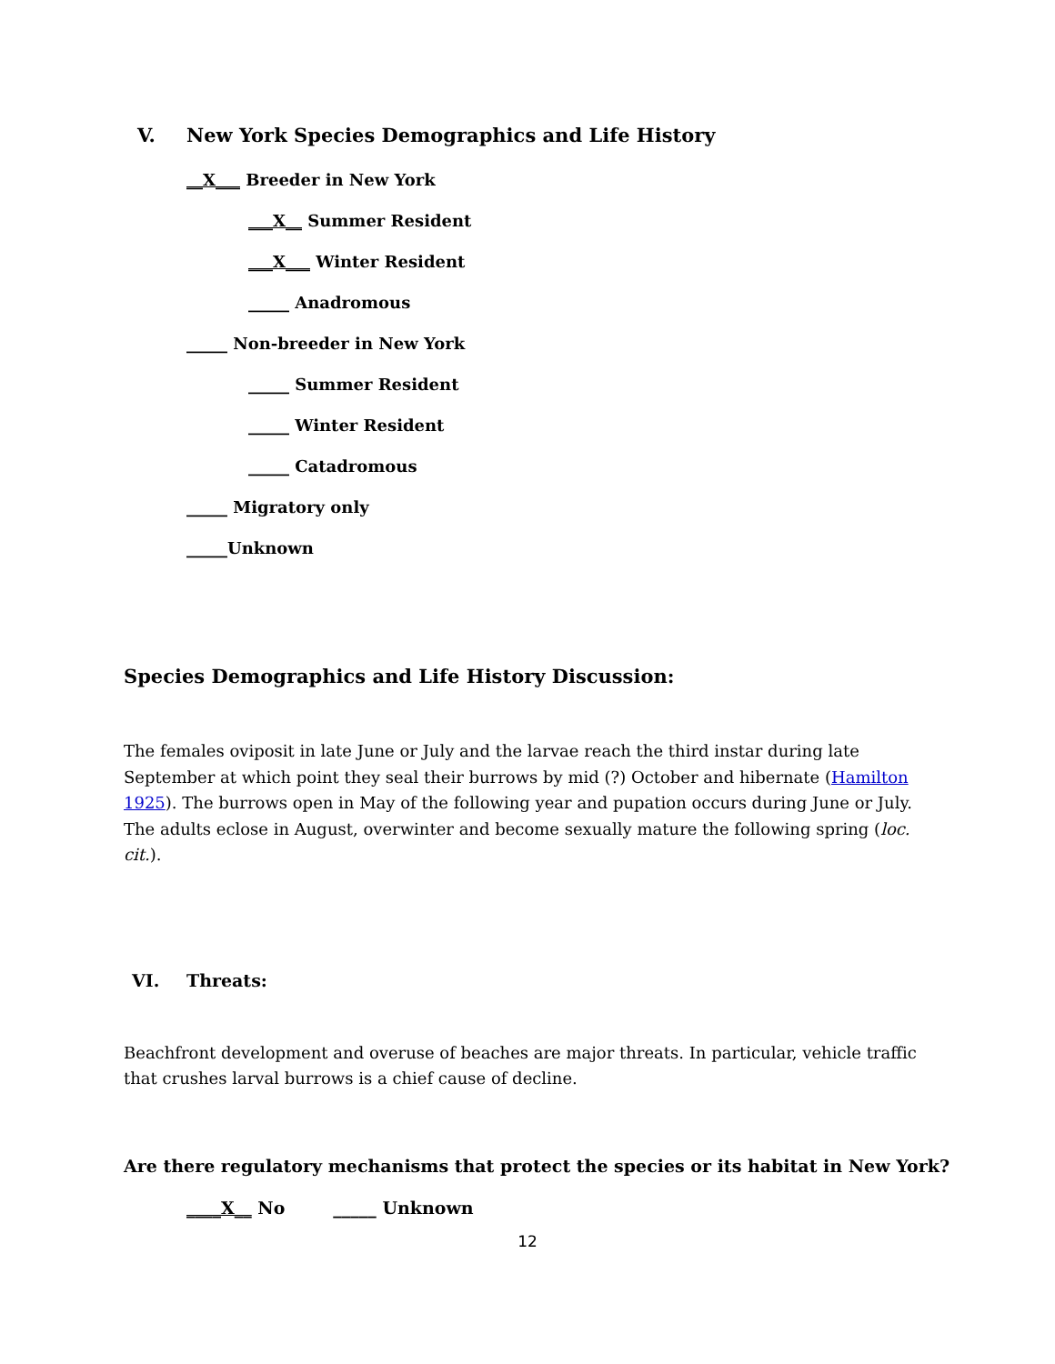V. New York Species Demographics and Life History
__X___ Breeder in New York
___X__ Summer Resident
___X___ Winter Resident
_____ Anadromous
_____ Non-breeder in New York
_____ Summer Resident
_____ Winter Resident
_____ Catadromous
_____ Migratory only
_____Unknown
Species Demographics and Life History Discussion:
The females oviposit in late June or July and the larvae reach the third instar during late September at which point they seal their burrows by mid (?) October and hibernate (Hamilton 1925). The burrows open in May of the following year and pupation occurs during June or July. The adults eclose in August, overwinter and become sexually mature the following spring (loc. cit.).
VI. Threats:
Beachfront development and overuse of beaches are major threats. In particular, vehicle traffic that crushes larval burrows is a chief cause of decline.
Are there regulatory mechanisms that protect the species or its habitat in New York?
____X__ No _____ Unknown
12